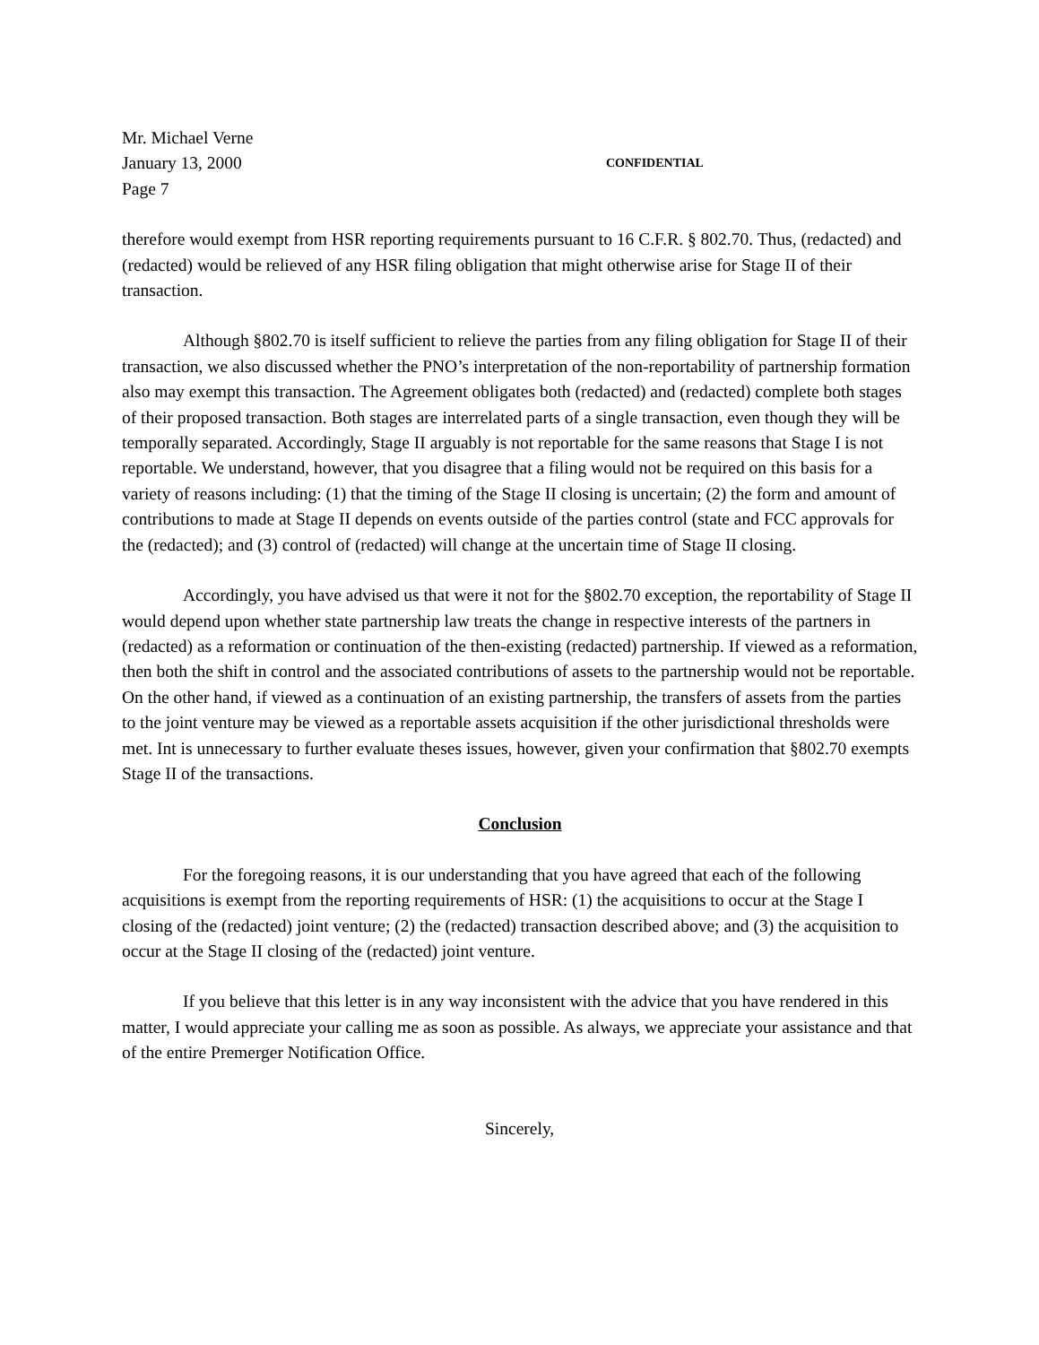Mr. Michael Verne
January 13, 2000
CONFIDENTIAL
Page 7
therefore would exempt from HSR reporting requirements pursuant to 16 C.F.R. § 802.70. Thus, (redacted) and (redacted) would be relieved of any HSR filing obligation that might otherwise arise for Stage II of their transaction.
Although §802.70 is itself sufficient to relieve the parties from any filing obligation for Stage II of their transaction, we also discussed whether the PNO’s interpretation of the non-reportability of partnership formation also may exempt this transaction. The Agreement obligates both (redacted) and (redacted) complete both stages of their proposed transaction. Both stages are interrelated parts of a single transaction, even though they will be temporally separated. Accordingly, Stage II arguably is not reportable for the same reasons that Stage I is not reportable. We understand, however, that you disagree that a filing would not be required on this basis for a variety of reasons including: (1) that the timing of the Stage II closing is uncertain; (2) the form and amount of contributions to made at Stage II depends on events outside of the parties control (state and FCC approvals for the (redacted); and (3) control of (redacted) will change at the uncertain time of Stage II closing.
Accordingly, you have advised us that were it not for the §802.70 exception, the reportability of Stage II would depend upon whether state partnership law treats the change in respective interests of the partners in (redacted) as a reformation or continuation of the then-existing (redacted) partnership. If viewed as a reformation, then both the shift in control and the associated contributions of assets to the partnership would not be reportable. On the other hand, if viewed as a continuation of an existing partnership, the transfers of assets from the parties to the joint venture may be viewed as a reportable assets acquisition if the other jurisdictional thresholds were met. Int is unnecessary to further evaluate theses issues, however, given your confirmation that §802.70 exempts Stage II of the transactions.
Conclusion
For the foregoing reasons, it is our understanding that you have agreed that each of the following acquisitions is exempt from the reporting requirements of HSR: (1) the acquisitions to occur at the Stage I closing of the (redacted) joint venture; (2) the (redacted) transaction described above; and (3) the acquisition to occur at the Stage II closing of the (redacted) joint venture.
If you believe that this letter is in any way inconsistent with the advice that you have rendered in this matter, I would appreciate your calling me as soon as possible. As always, we appreciate your assistance and that of the entire Premerger Notification Office.
Sincerely,